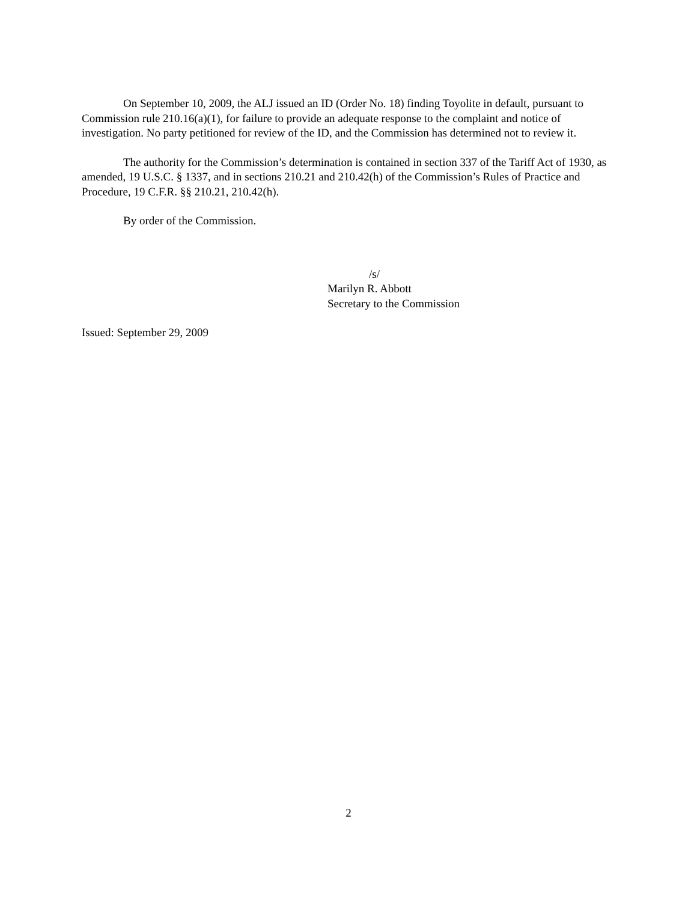On September 10, 2009, the ALJ issued an ID (Order No. 18) finding Toyolite in default, pursuant to Commission rule 210.16(a)(1), for failure to provide an adequate response to the complaint and notice of investigation. No party petitioned for review of the ID, and the Commission has determined not to review it.
The authority for the Commission’s determination is contained in section 337 of the Tariff Act of 1930, as amended, 19 U.S.C. § 1337, and in sections 210.21 and 210.42(h) of the Commission’s Rules of Practice and Procedure, 19 C.F.R. §§ 210.21, 210.42(h).
By order of the Commission.
/s/
Marilyn R. Abbott
Secretary to the Commission
Issued: September 29, 2009
2